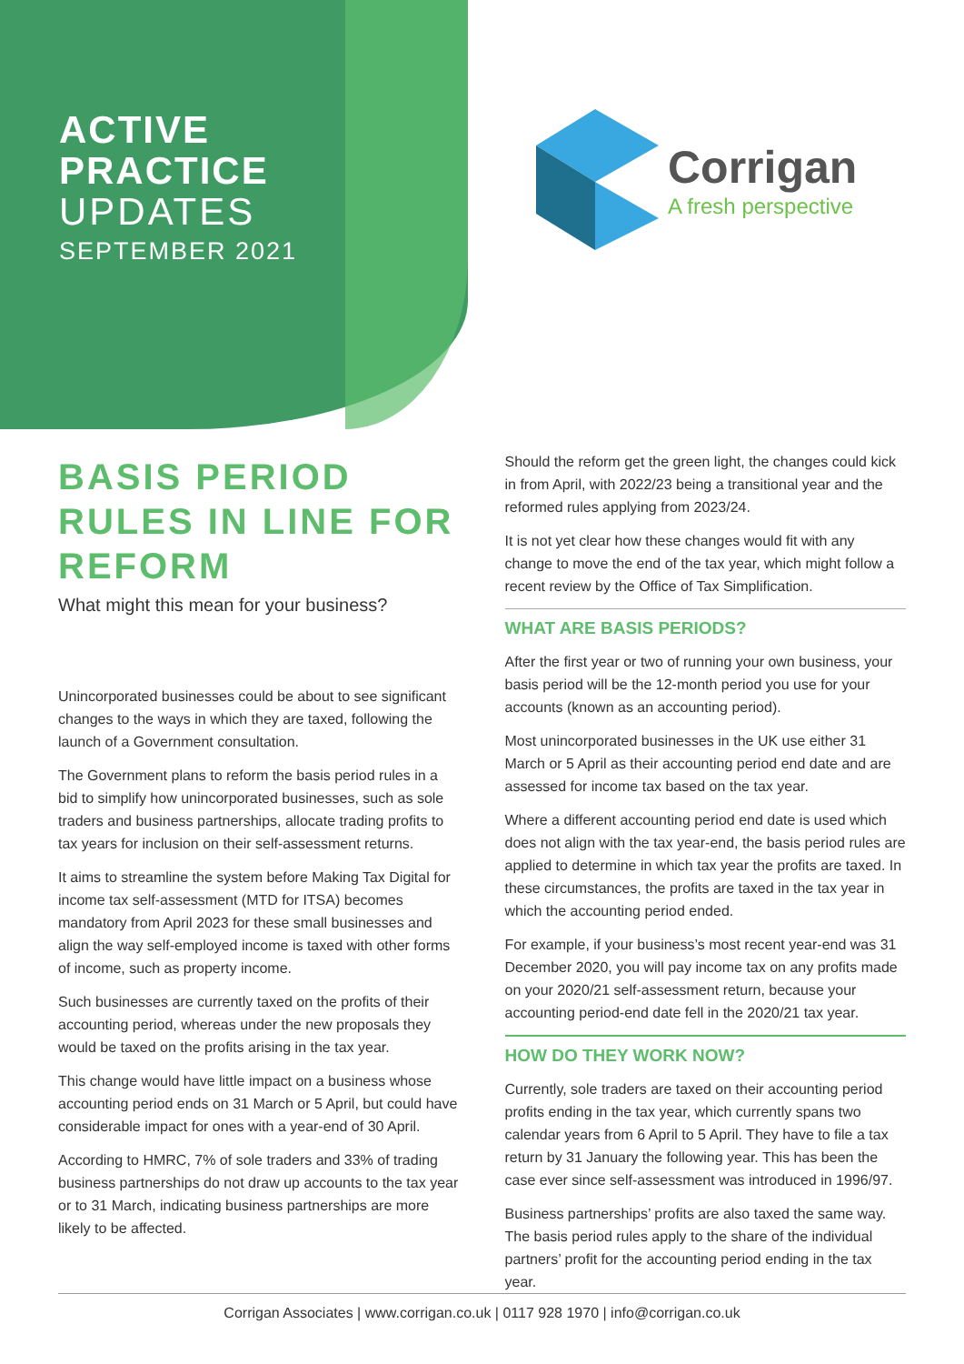ACTIVE
PRACTICE
UPDATES
SEPTEMBER 2021
Corrigan
A fresh perspective
BASIS PERIOD RULES IN LINE FOR REFORM
What might this mean for your business?
Unincorporated businesses could be about to see significant changes to the ways in which they are taxed, following the launch of a Government consultation.
The Government plans to reform the basis period rules in a bid to simplify how unincorporated businesses, such as sole traders and business partnerships, allocate trading profits to tax years for inclusion on their self-assessment returns.
It aims to streamline the system before Making Tax Digital for income tax self-assessment (MTD for ITSA) becomes mandatory from April 2023 for these small businesses and align the way self-employed income is taxed with other forms of income, such as property income.
Such businesses are currently taxed on the profits of their accounting period, whereas under the new proposals they would be taxed on the profits arising in the tax year.
This change would have little impact on a business whose accounting period ends on 31 March or 5 April, but could have considerable impact for ones with a year-end of 30 April.
According to HMRC, 7% of sole traders and 33% of trading business partnerships do not draw up accounts to the tax year or to 31 March, indicating business partnerships are more likely to be affected.
Should the reform get the green light, the changes could kick in from April, with 2022/23 being a transitional year and the reformed rules applying from 2023/24.
It is not yet clear how these changes would fit with any change to move the end of the tax year, which might follow a recent review by the Office of Tax Simplification.
WHAT ARE BASIS PERIODS?
After the first year or two of running your own business, your basis period will be the 12-month period you use for your accounts (known as an accounting period).
Most unincorporated businesses in the UK use either 31 March or 5 April as their accounting period end date and are assessed for income tax based on the tax year.
Where a different accounting period end date is used which does not align with the tax year-end, the basis period rules are applied to determine in which tax year the profits are taxed. In these circumstances, the profits are taxed in the tax year in which the accounting period ended.
For example, if your business’s most recent year-end was 31 December 2020, you will pay income tax on any profits made on your 2020/21 self-assessment return, because your accounting period-end date fell in the 2020/21 tax year.
HOW DO THEY WORK NOW?
Currently, sole traders are taxed on their accounting period profits ending in the tax year, which currently spans two calendar years from 6 April to 5 April. They have to file a tax return by 31 January the following year. This has been the case ever since self-assessment was introduced in 1996/97.
Business partnerships’ profits are also taxed the same way. The basis period rules apply to the share of the individual partners’ profit for the accounting period ending in the tax year.
Corrigan Associates | www.corrigan.co.uk | 0117 928 1970 | info@corrigan.co.uk